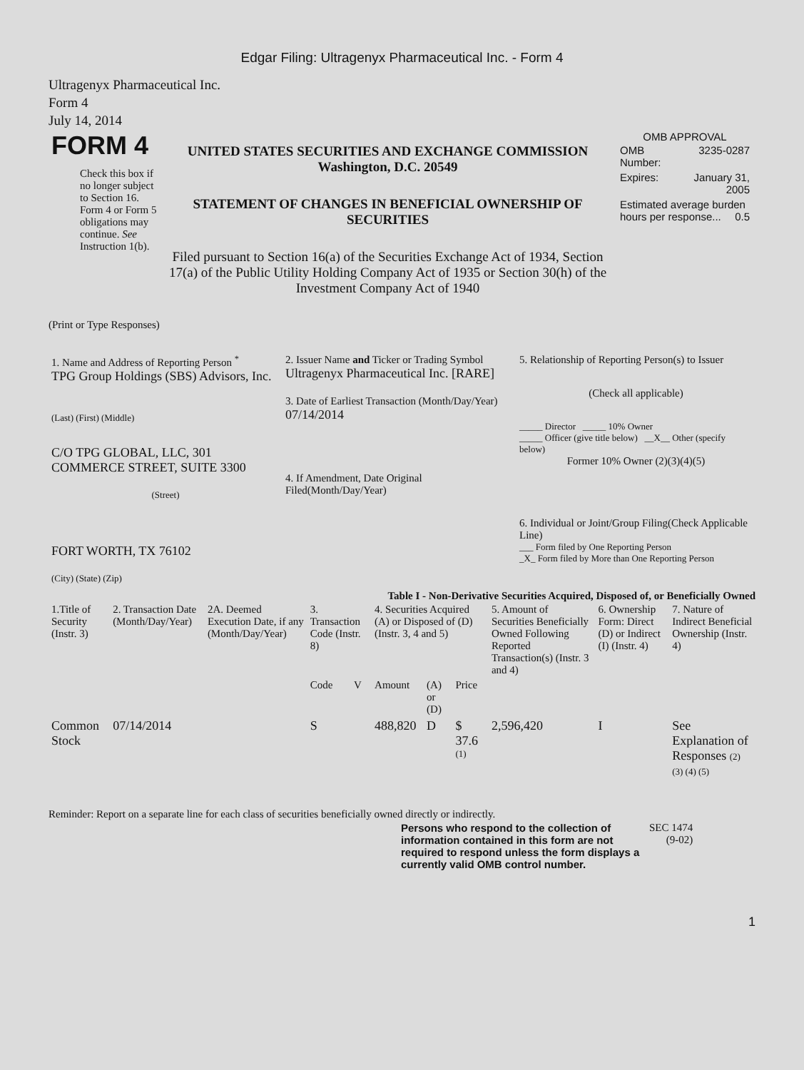Edgar Filing: Ultragenyx Pharmaceutical Inc. - Form 4
Ultragenyx Pharmaceutical Inc.
Form 4
July 14, 2014
| FORM 4 Check this box if no longer subject to Section 16. Form 4 or Form 5 obligations may continue. See Instruction 1(b). | UNITED STATES SECURITIES AND EXCHANGE COMMISSION Washington, D.C. 20549 STATEMENT OF CHANGES IN BENEFICIAL OWNERSHIP OF SECURITIES Filed pursuant to Section 16(a) of the Securities Exchange Act of 1934, Section 17(a) of the Public Utility Holding Company Act of 1935 or Section 30(h) of the Investment Company Act of 1940 | OMB APPROVAL / OMB Number: / 3235-0287 / / Expires: / January 31, 2005 / / Estimated average burden hours per response... 0.5 / / |
(Print or Type Responses)
| 1. Name and Address of Reporting Person <sup>*</sup> TPG Group Holdings (SBS) Advisors, Inc. (Last) (First) (Middle) C/O TPG GLOBAL, LLC, 301 COMMERCE STREET, SUITE 3300 (Street) FORT WORTH, TX 76102 (City) (State) (Zip) | 2. Issuer Name and Ticker or Trading Symbol Ultragenyx Pharmaceutical Inc. [RARE] 3. Date of Earliest Transaction (Month/Day/Year) 07/14/2014 4. If Amendment, Date Original Filed(Month/Day/Year) | 5. Relationship of Reporting Person(s) to Issuer (Check all applicable) _____ Director _____ 10% Owner _____ Officer (give title below) __X__ Other (specify below) Former 10% Owner (2)(3)(4)(5) 6. Individual or Joint/Group Filing(Check Applicable Line) ___ Form filed by One Reporting Person _X_ Form filed by More than One Reporting Person |
Table I - Non-Derivative Securities Acquired, Disposed of, or Beneficially Owned
| 1.Title of Security (Instr. 3) | 2. Transaction Date (Month/Day/Year) | 2A. Deemed Execution Date, if any (Month/Day/Year) | 3. Transaction Code (Instr. 8) | | 4. Securities Acquired (A) or Disposed of (D) (Instr. 3, 4 and 5) | | | 5. Amount of Securities Beneficially Owned Following Reported Transaction(s) (Instr. 3 and 4) | 6. Ownership Form: Direct (D) or Indirect (I) (Instr. 4) | 7. Nature of Indirect Beneficial Ownership (Instr. 4) |
| --- | --- | --- | --- | --- | --- | --- | --- | --- | --- | --- |
| | | | Code | V | Amount | (A) or (D) | Price | | | |
| Common Stock | 07/14/2014 | | S | | 488,820 | D | $ 37.6 <sup>(1)</sup> | 2,596,420 | I | See Explanation of Responses (2) (3) (4) (5) |
Reminder: Report on a separate line for each class of securities beneficially owned directly or indirectly.
| Persons who respond to the collection of information contained in this form are not required to respond unless the form displays a currently valid OMB control number. | SEC 1474 (9-02) |
1